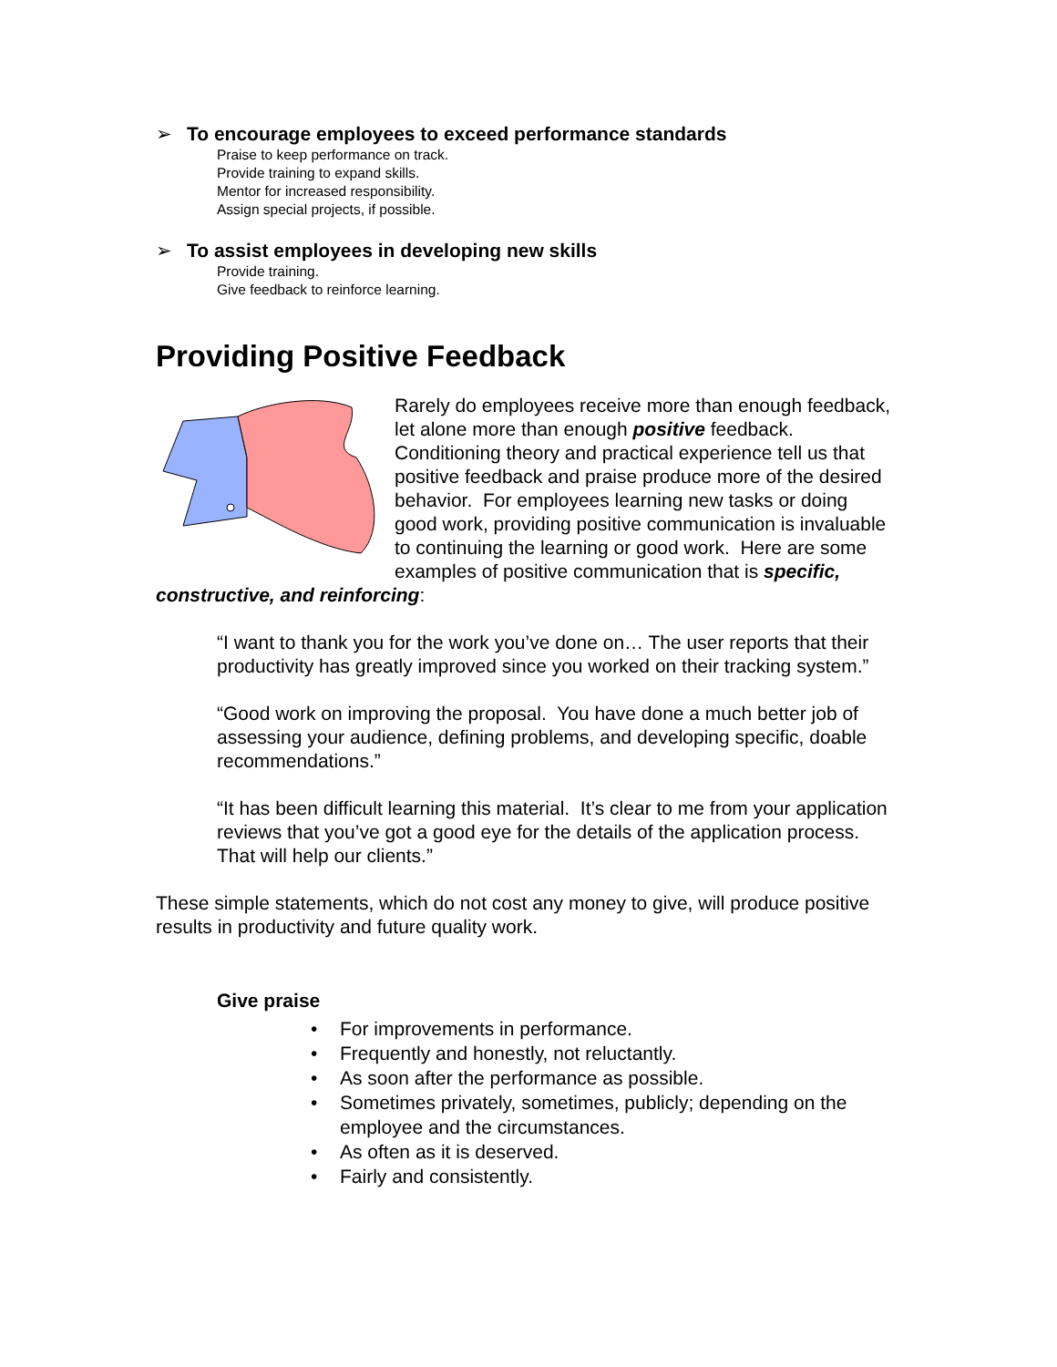➢ To encourage employees to exceed performance standards
Praise to keep performance on track.
Provide training to expand skills.
Mentor for increased responsibility.
Assign special projects, if possible.
➢ To assist employees in developing new skills
Provide training.
Give feedback to reinforce learning.
Providing Positive Feedback
Rarely do employees receive more than enough feedback, let alone more than enough positive feedback. Conditioning theory and practical experience tell us that positive feedback and praise produce more of the desired behavior. For employees learning new tasks or doing good work, providing positive communication is invaluable to continuing the learning or good work. Here are some examples of positive communication that is specific, constructive, and reinforcing:
“I want to thank you for the work you’ve done on… The user reports that their productivity has greatly improved since you worked on their tracking system.”
“Good work on improving the proposal. You have done a much better job of assessing your audience, defining problems, and developing specific, doable recommendations.”
“It has been difficult learning this material. It’s clear to me from your application reviews that you’ve got a good eye for the details of the application process. That will help our clients.”
These simple statements, which do not cost any money to give, will produce positive results in productivity and future quality work.
Give praise
• For improvements in performance.
• Frequently and honestly, not reluctantly.
• As soon after the performance as possible.
• Sometimes privately, sometimes, publicly; depending on the employee and the circumstances.
• As often as it is deserved.
• Fairly and consistently.